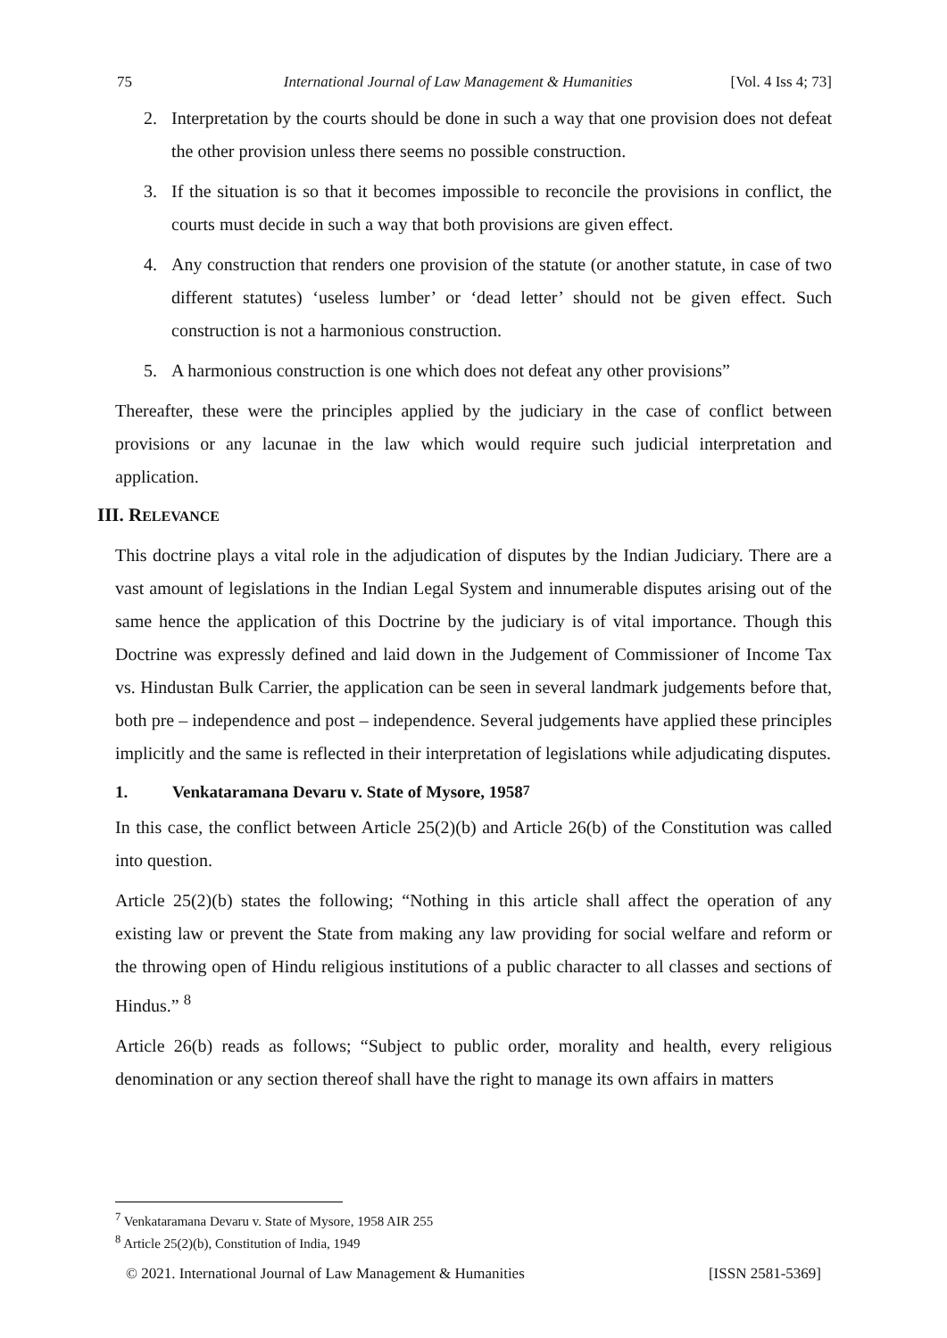75 International Journal of Law Management & Humanities [Vol. 4 Iss 4; 73]
2. Interpretation by the courts should be done in such a way that one provision does not defeat the other provision unless there seems no possible construction.
3. If the situation is so that it becomes impossible to reconcile the provisions in conflict, the courts must decide in such a way that both provisions are given effect.
4. Any construction that renders one provision of the statute (or another statute, in case of two different statutes) ‘useless lumber’ or ‘dead letter’ should not be given effect. Such construction is not a harmonious construction.
5. A harmonious construction is one which does not defeat any other provisions”
Thereafter, these were the principles applied by the judiciary in the case of conflict between provisions or any lacunae in the law which would require such judicial interpretation and application.
III. RELEVANCE
This doctrine plays a vital role in the adjudication of disputes by the Indian Judiciary. There are a vast amount of legislations in the Indian Legal System and innumerable disputes arising out of the same hence the application of this Doctrine by the judiciary is of vital importance. Though this Doctrine was expressly defined and laid down in the Judgement of Commissioner of Income Tax vs. Hindustan Bulk Carrier, the application can be seen in several landmark judgements before that, both pre – independence and post – independence. Several judgements have applied these principles implicitly and the same is reflected in their interpretation of legislations while adjudicating disputes.
1. Venkataramana Devaru v. State of Mysore, 1958<sup>7</sup>
In this case, the conflict between Article 25(2)(b) and Article 26(b) of the Constitution was called into question.
Article 25(2)(b) states the following; “Nothing in this article shall affect the operation of any existing law or prevent the State from making any law providing for social welfare and reform or the throwing open of Hindu religious institutions of a public character to all classes and sections of Hindus.” <sup>8</sup>
Article 26(b) reads as follows; “Subject to public order, morality and health, every religious denomination or any section thereof shall have the right to manage its own affairs in matters
<sup>7</sup> Venkataramana Devaru v. State of Mysore, 1958 AIR 255
<sup>8</sup> Article 25(2)(b), Constitution of India, 1949
© 2021. International Journal of Law Management & Humanities [ISSN 2581-5369]